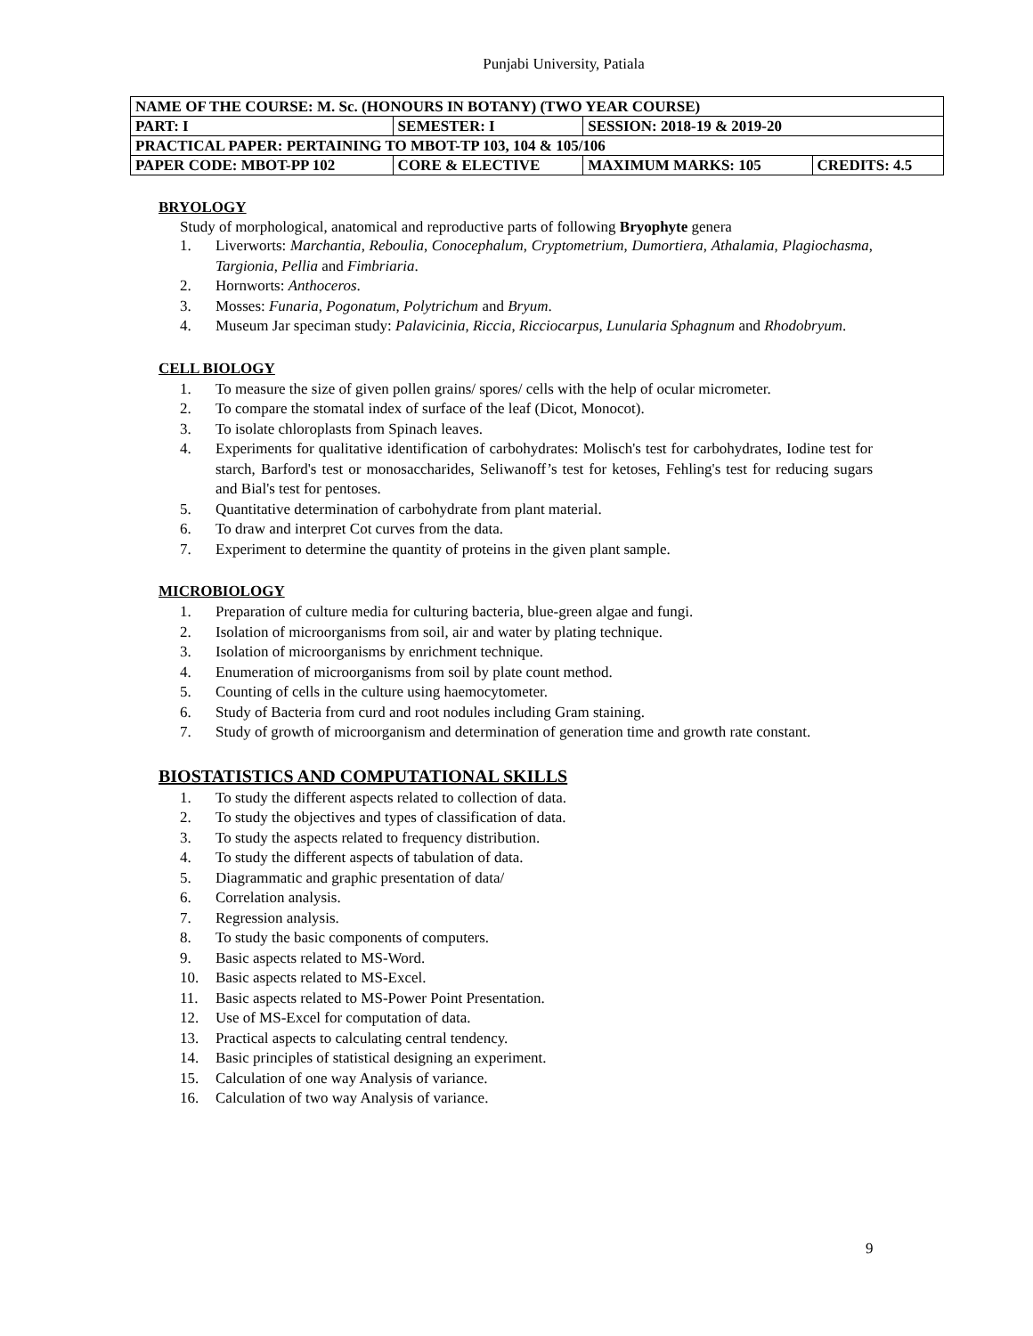Punjabi University, Patiala
| NAME OF THE COURSE: M. Sc. (HONOURS IN BOTANY) (TWO YEAR COURSE) | | | | |
| PART: I | SEMESTER: I | | SESSION: 2018-19 & 2019-20 | |
| PRACTICAL PAPER: PERTAINING TO MBOT-TP 103, 104 & 105/106 | | | | |
| PAPER CODE: MBOT-PP 102 | | CORE & ELECTIVE | MAXIMUM MARKS: 105 | CREDITS: 4.5 |
BRYOLOGY
Study of morphological, anatomical and reproductive parts of following Bryophyte genera
1. Liverworts: Marchantia, Reboulia, Conocephalum, Cryptometrium, Dumortiera, Athalamia, Plagiochasma, Targionia, Pellia and Fimbriaria.
2. Hornworts: Anthoceros.
3. Mosses: Funaria, Pogonatum, Polytrichum and Bryum.
4. Museum Jar speciman study: Palavicinia, Riccia, Ricciocarpus, Lunularia Sphagnum and Rhodobryum.
CELL BIOLOGY
1. To measure the size of given pollen grains/ spores/ cells with the help of ocular micrometer.
2. To compare the stomatal index of surface of the leaf (Dicot, Monocot).
3. To isolate chloroplasts from Spinach leaves.
4. Experiments for qualitative identification of carbohydrates: Molisch's test for carbohydrates, Iodine test for starch, Barford's test or monosaccharides, Seliwanoff’s test for ketoses, Fehling's test for reducing sugars and Bial's test for pentoses.
5. Quantitative determination of carbohydrate from plant material.
6. To draw and interpret Cot curves from the data.
7. Experiment to determine the quantity of proteins in the given plant sample.
MICROBIOLOGY
1. Preparation of culture media for culturing bacteria, blue-green algae and fungi.
2. Isolation of microorganisms from soil, air and water by plating technique.
3. Isolation of microorganisms by enrichment technique.
4. Enumeration of microorganisms from soil by plate count method.
5. Counting of cells in the culture using haemocytometer.
6. Study of Bacteria from curd and root nodules including Gram staining.
7. Study of growth of microorganism and determination of generation time and growth rate constant.
BIOSTATISTICS AND COMPUTATIONAL SKILLS
1. To study the different aspects related to collection of data.
2. To study the objectives and types of classification of data.
3. To study the aspects related to frequency distribution.
4. To study the different aspects of tabulation of data.
5. Diagrammatic and graphic presentation of data/
6. Correlation analysis.
7. Regression analysis.
8. To study the basic components of computers.
9. Basic aspects related to MS-Word.
10. Basic aspects related to MS-Excel.
11. Basic aspects related to MS-Power Point Presentation.
12. Use of MS-Excel for computation of data.
13. Practical aspects to calculating central tendency.
14. Basic principles of statistical designing an experiment.
15. Calculation of one way Analysis of variance.
16. Calculation of two way Analysis of variance.
9